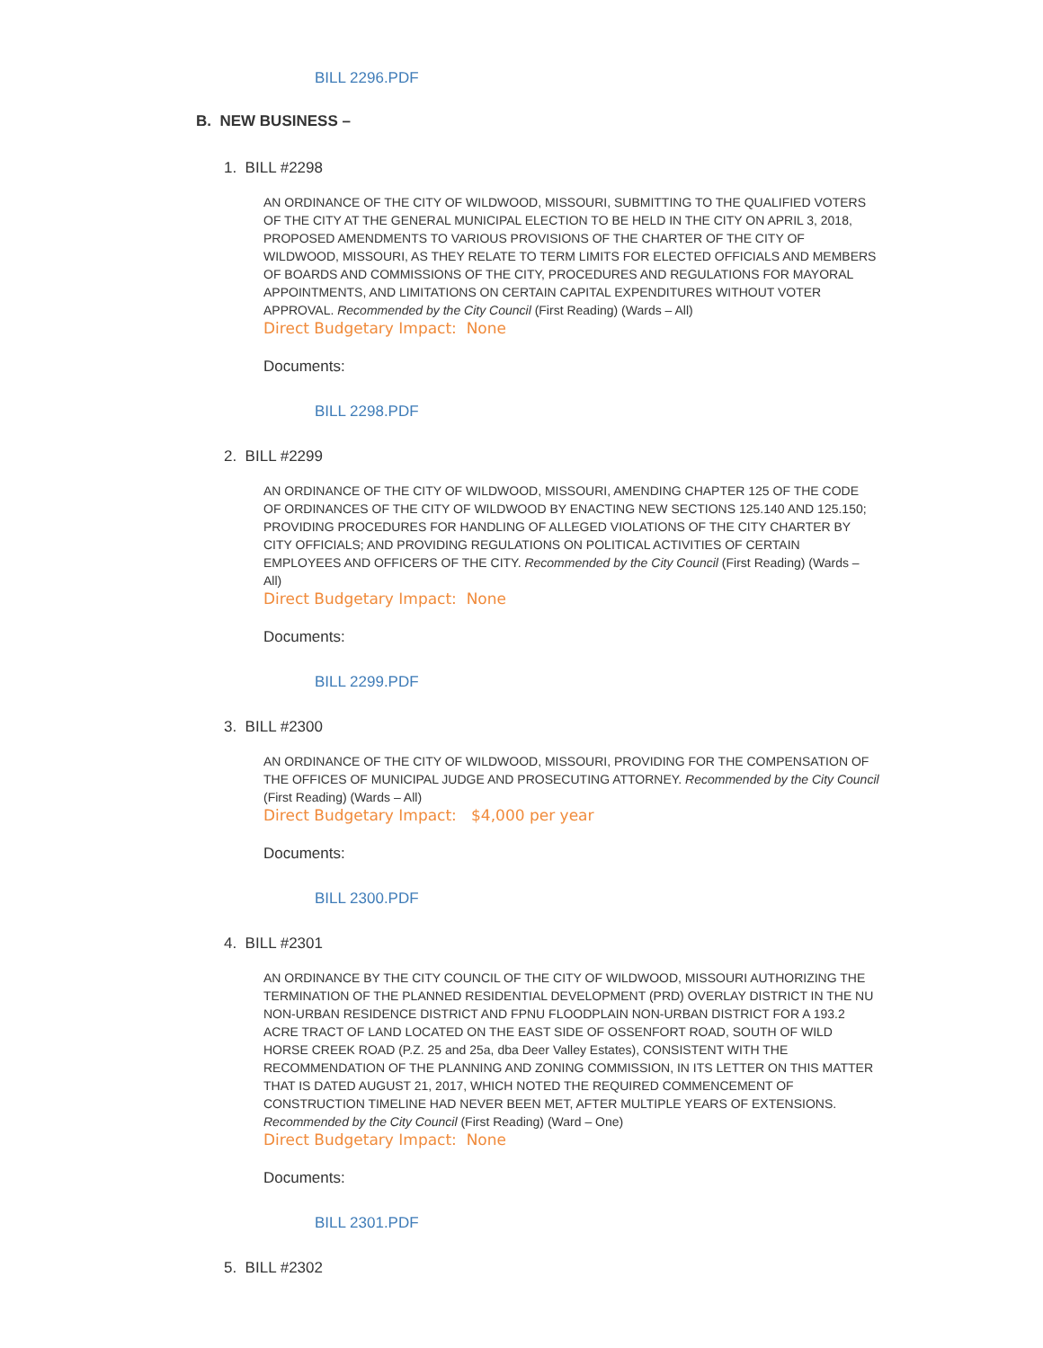BILL 2296.PDF
B. NEW BUSINESS –
1. BILL #2298
AN ORDINANCE OF THE CITY OF WILDWOOD, MISSOURI, SUBMITTING TO THE QUALIFIED VOTERS OF THE CITY AT THE GENERAL MUNICIPAL ELECTION TO BE HELD IN THE CITY ON APRIL 3, 2018, PROPOSED AMENDMENTS TO VARIOUS PROVISIONS OF THE CHARTER OF THE CITY OF WILDWOOD, MISSOURI, AS THEY RELATE TO TERM LIMITS FOR ELECTED OFFICIALS AND MEMBERS OF BOARDS AND COMMISSIONS OF THE CITY, PROCEDURES AND REGULATIONS FOR MAYORAL APPOINTMENTS, AND LIMITATIONS ON CERTAIN CAPITAL EXPENDITURES WITHOUT VOTER APPROVAL. Recommended by the City Council (First Reading) (Wards – All)
Direct Budgetary Impact: None
Documents:
BILL 2298.PDF
2. BILL #2299
AN ORDINANCE OF THE CITY OF WILDWOOD, MISSOURI, AMENDING CHAPTER 125 OF THE CODE OF ORDINANCES OF THE CITY OF WILDWOOD BY ENACTING NEW SECTIONS 125.140 AND 125.150; PROVIDING PROCEDURES FOR HANDLING OF ALLEGED VIOLATIONS OF THE CITY CHARTER BY CITY OFFICIALS; AND PROVIDING REGULATIONS ON POLITICAL ACTIVITIES OF CERTAIN EMPLOYEES AND OFFICERS OF THE CITY. Recommended by the City Council (First Reading) (Wards – All)
Direct Budgetary Impact: None
Documents:
BILL 2299.PDF
3. BILL #2300
AN ORDINANCE OF THE CITY OF WILDWOOD, MISSOURI, PROVIDING FOR THE COMPENSATION OF THE OFFICES OF MUNICIPAL JUDGE AND PROSECUTING ATTORNEY. Recommended by the City Council (First Reading) (Wards – All)
Direct Budgetary Impact: $4,000 per year
Documents:
BILL 2300.PDF
4. BILL #2301
AN ORDINANCE BY THE CITY COUNCIL OF THE CITY OF WILDWOOD, MISSOURI AUTHORIZING THE TERMINATION OF THE PLANNED RESIDENTIAL DEVELOPMENT (PRD) OVERLAY DISTRICT IN THE NU NON-URBAN RESIDENCE DISTRICT AND FPNU FLOODPLAIN NON-URBAN DISTRICT FOR A 193.2 ACRE TRACT OF LAND LOCATED ON THE EAST SIDE OF OSSENFORT ROAD, SOUTH OF WILD HORSE CREEK ROAD (P.Z. 25 and 25a, dba Deer Valley Estates), CONSISTENT WITH THE RECOMMENDATION OF THE PLANNING AND ZONING COMMISSION, IN ITS LETTER ON THIS MATTER THAT IS DATED AUGUST 21, 2017, WHICH NOTED THE REQUIRED COMMENCEMENT OF CONSTRUCTION TIMELINE HAD NEVER BEEN MET, AFTER MULTIPLE YEARS OF EXTENSIONS. Recommended by the City Council (First Reading) (Ward – One)
Direct Budgetary Impact: None
Documents:
BILL 2301.PDF
5. BILL #2302